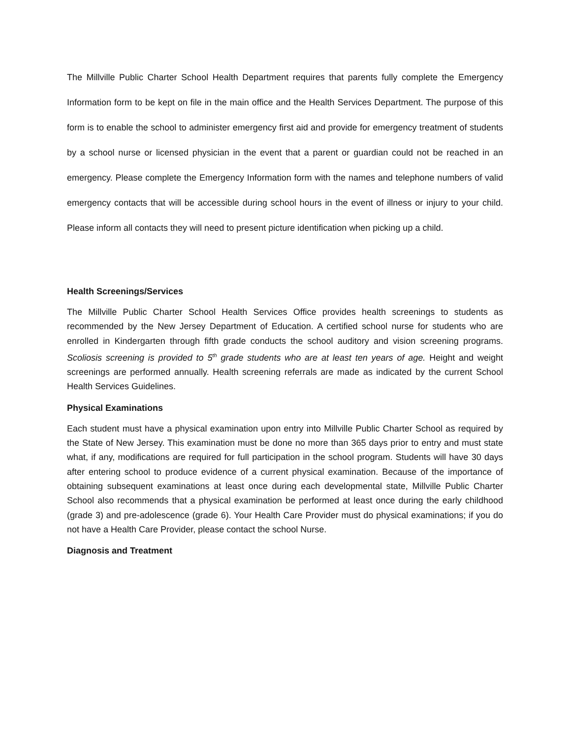The Millville Public Charter School Health Department requires that parents fully complete the Emergency Information form to be kept on file in the main office and the Health Services Department. The purpose of this form is to enable the school to administer emergency first aid and provide for emergency treatment of students by a school nurse or licensed physician in the event that a parent or guardian could not be reached in an emergency. Please complete the Emergency Information form with the names and telephone numbers of valid emergency contacts that will be accessible during school hours in the event of illness or injury to your child. Please inform all contacts they will need to present picture identification when picking up a child.
Health Screenings/Services
The Millville Public Charter School Health Services Office provides health screenings to students as recommended by the New Jersey Department of Education. A certified school nurse for students who are enrolled in Kindergarten through fifth grade conducts the school auditory and vision screening programs. Scoliosis screening is provided to 5<sup>th</sup> grade students who are at least ten years of age. Height and weight screenings are performed annually. Health screening referrals are made as indicated by the current School Health Services Guidelines.
Physical Examinations
Each student must have a physical examination upon entry into Millville Public Charter School as required by the State of New Jersey. This examination must be done no more than 365 days prior to entry and must state what, if any, modifications are required for full participation in the school program. Students will have 30 days after entering school to produce evidence of a current physical examination. Because of the importance of obtaining subsequent examinations at least once during each developmental state, Millville Public Charter School also recommends that a physical examination be performed at least once during the early childhood (grade 3) and pre-adolescence (grade 6). Your Health Care Provider must do physical examinations; if you do not have a Health Care Provider, please contact the school Nurse.
Diagnosis and Treatment